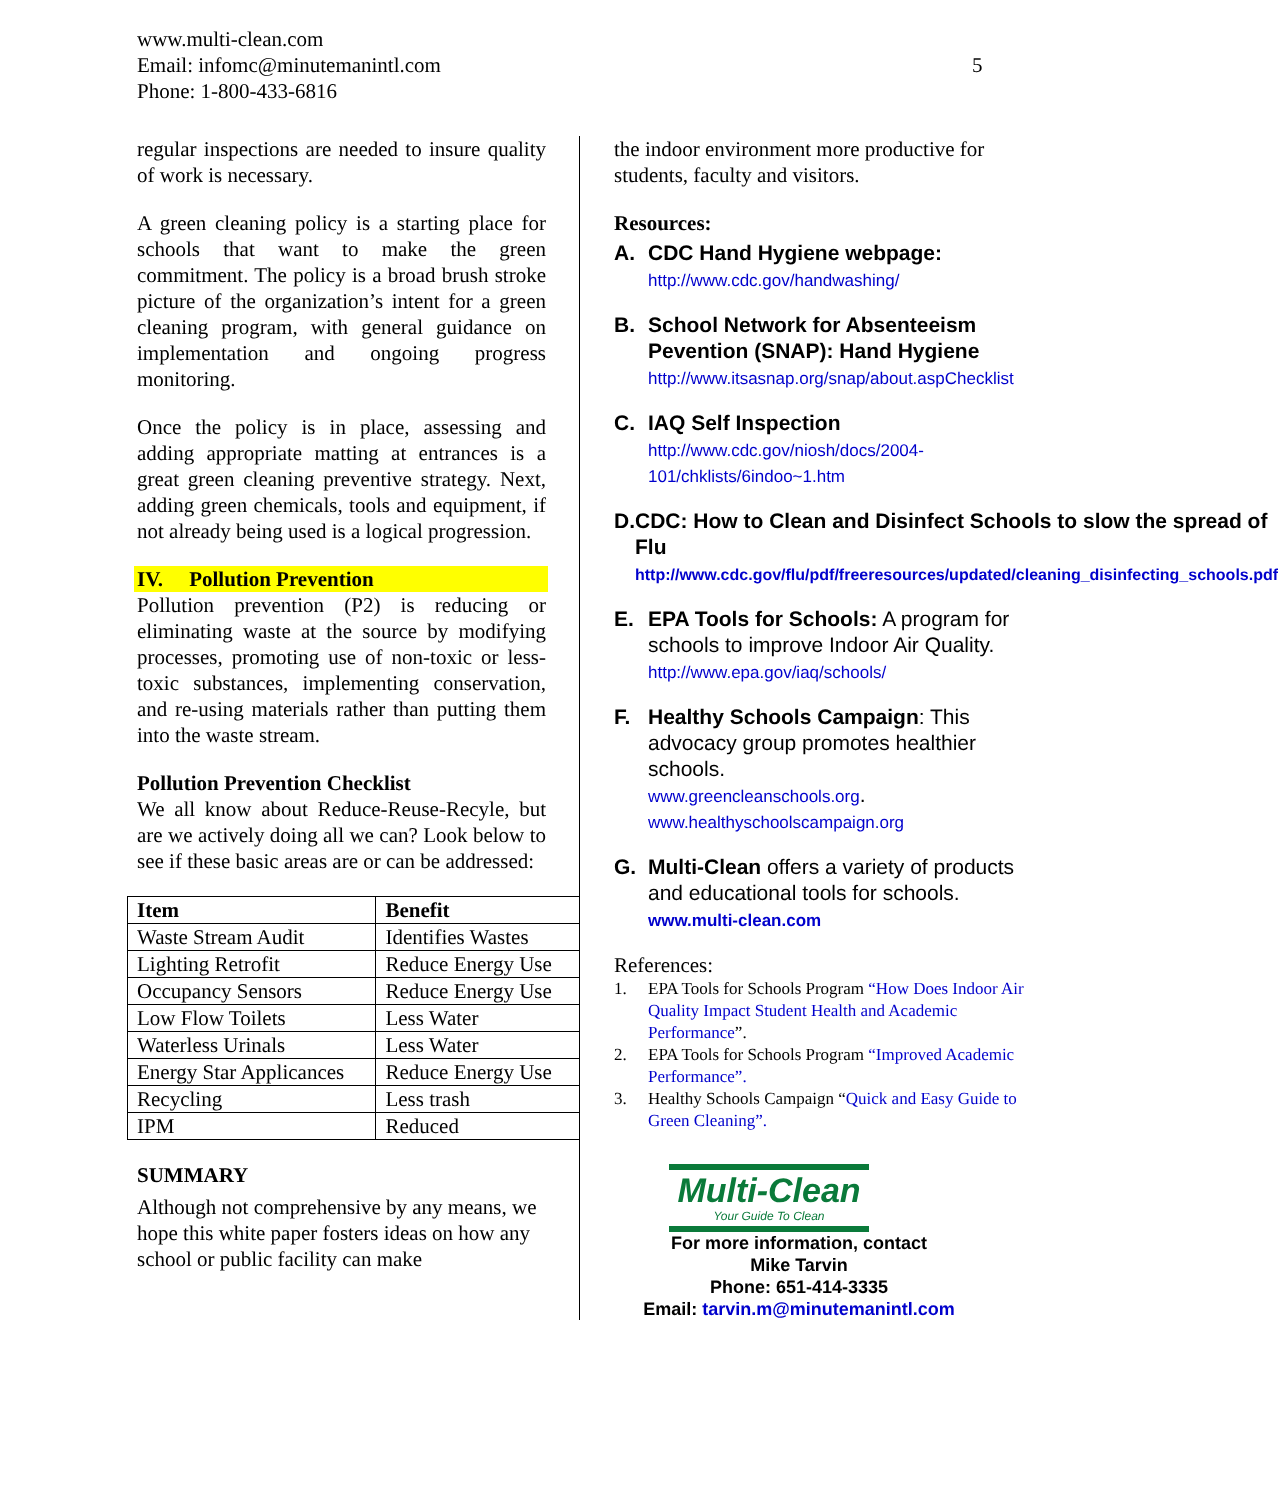www.multi-clean.com
Email: infomc@minutemanintl.com
Phone: 1-800-433-6816
5
regular inspections are needed to insure quality of work is necessary.
A green cleaning policy is a starting place for schools that want to make the green commitment. The policy is a broad brush stroke picture of the organization’s intent for a green cleaning program, with general guidance on implementation and ongoing progress monitoring.
Once the policy is in place, assessing and adding appropriate matting at entrances is a great green cleaning preventive strategy. Next, adding green chemicals, tools and equipment, if not already being used is a logical progression.
IV. Pollution Prevention
Pollution prevention (P2) is reducing or eliminating waste at the source by modifying processes, promoting use of non-toxic or less-toxic substances, implementing conservation, and re-using materials rather than putting them into the waste stream.
Pollution Prevention Checklist
We all know about Reduce-Reuse-Recyle, but are we actively doing all we can? Look below to see if these basic areas are or can be addressed:
| Item | Benefit |
| --- | --- |
| Waste Stream Audit | Identifies Wastes |
| Lighting Retrofit | Reduce Energy Use |
| Occupancy Sensors | Reduce Energy Use |
| Low Flow Toilets | Less Water |
| Waterless Urinals | Less Water |
| Energy Star Applicances | Reduce Energy Use |
| Recycling | Less trash |
| IPM | Reduced |
SUMMARY
Although not comprehensive by any means, we hope this white paper fosters ideas on how any school or public facility can make
the indoor environment more productive for students, faculty and visitors.
Resources:
A. CDC Hand Hygiene webpage:
http://www.cdc.gov/handwashing/
B. School Network for Absenteeism Pevention (SNAP): Hand Hygiene
http://www.itsasnap.org/snap/about.aspChecklist
C. IAQ Self Inspection
http://www.cdc.gov/niosh/docs/2004-101/chklists/6indoo~1.htm
D. CDC: How to Clean and Disinfect Schools to slow the spread of Flu
http://www.cdc.gov/flu/pdf/freeresources/updated/cleaning_disinfecting_schools.pdf
E. EPA Tools for Schools: A program for schools to improve Indoor Air Quality. http://www.epa.gov/iaq/schools/
F. Healthy Schools Campaign: This advocacy group promotes healthier schools.
www.greencleanschools.org.
www.healthyschoolscampaign.org
G. Multi-Clean offers a variety of products and educational tools for schools. www.multi-clean.com
References:
1. EPA Tools for Schools Program “How Does Indoor Air Quality Impact Student Health and Academic Performance”.
2. EPA Tools for Schools Program “Improved Academic Performance”.
3. Healthy Schools Campaign “Quick and Easy Guide to Green Cleaning”.
Multi-Clean
Your Guide To Clean
For more information, contact
Mike Tarvin
Phone: 651-414-3335
Email: tarvin.m@minutemanintl.com